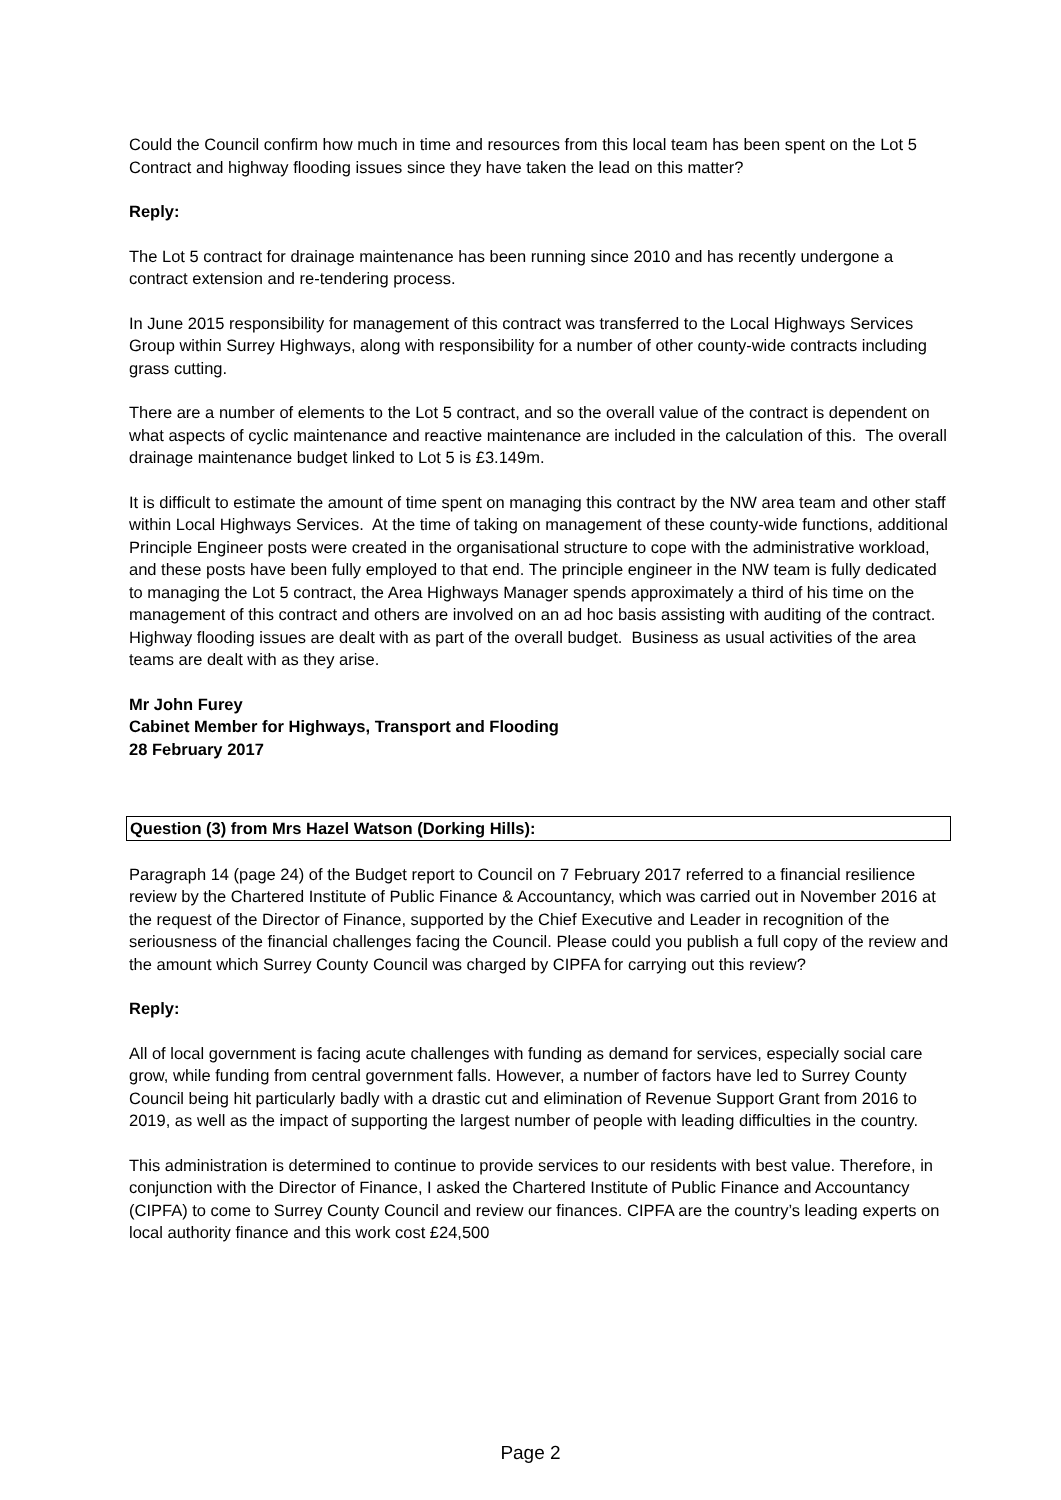Could the Council confirm how much in time and resources from this local team has been spent on the Lot 5 Contract and highway flooding issues since they have taken the lead on this matter?
Reply:
The Lot 5 contract for drainage maintenance has been running since 2010 and has recently undergone a contract extension and re-tendering process.
In June 2015 responsibility for management of this contract was transferred to the Local Highways Services Group within Surrey Highways, along with responsibility for a number of other county-wide contracts including grass cutting.
There are a number of elements to the Lot 5 contract, and so the overall value of the contract is dependent on what aspects of cyclic maintenance and reactive maintenance are included in the calculation of this. The overall drainage maintenance budget linked to Lot 5 is £3.149m.
It is difficult to estimate the amount of time spent on managing this contract by the NW area team and other staff within Local Highways Services. At the time of taking on management of these county-wide functions, additional Principle Engineer posts were created in the organisational structure to cope with the administrative workload, and these posts have been fully employed to that end. The principle engineer in the NW team is fully dedicated to managing the Lot 5 contract, the Area Highways Manager spends approximately a third of his time on the management of this contract and others are involved on an ad hoc basis assisting with auditing of the contract. Highway flooding issues are dealt with as part of the overall budget. Business as usual activities of the area teams are dealt with as they arise.
Mr John Furey
Cabinet Member for Highways, Transport and Flooding
28 February 2017
Question (3) from Mrs Hazel Watson (Dorking Hills):
Paragraph 14 (page 24) of the Budget report to Council on 7 February 2017 referred to a financial resilience review by the Chartered Institute of Public Finance & Accountancy, which was carried out in November 2016 at the request of the Director of Finance, supported by the Chief Executive and Leader in recognition of the seriousness of the financial challenges facing the Council. Please could you publish a full copy of the review and the amount which Surrey County Council was charged by CIPFA for carrying out this review?
Reply:
All of local government is facing acute challenges with funding as demand for services, especially social care grow, while funding from central government falls. However, a number of factors have led to Surrey County Council being hit particularly badly with a drastic cut and elimination of Revenue Support Grant from 2016 to 2019, as well as the impact of supporting the largest number of people with leading difficulties in the country.
This administration is determined to continue to provide services to our residents with best value. Therefore, in conjunction with the Director of Finance, I asked the Chartered Institute of Public Finance and Accountancy (CIPFA) to come to Surrey County Council and review our finances. CIPFA are the country’s leading experts on local authority finance and this work cost £24,500
Page 2